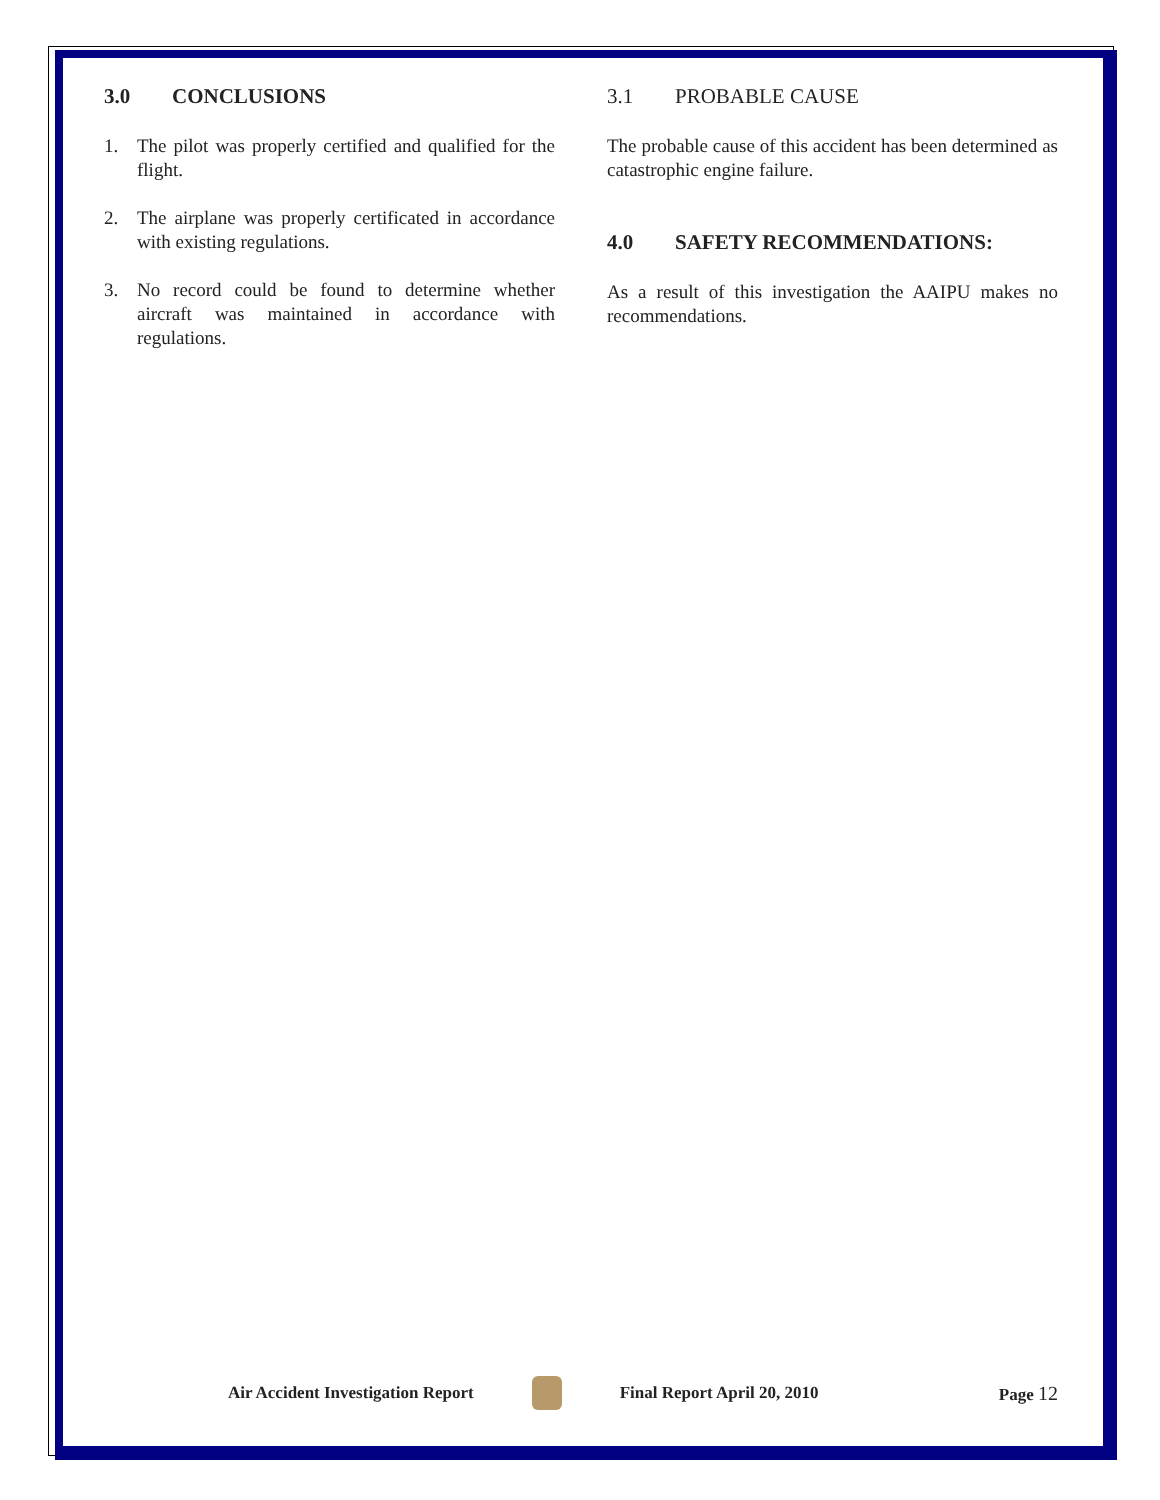3.0 CONCLUSIONS
1. The pilot was properly certified and qualified for the flight.
2. The airplane was properly certificated in accordance with existing regulations.
3. No record could be found to determine whether aircraft was maintained in accordance with regulations.
3.1 PROBABLE CAUSE
The probable cause of this accident has been determined as catastrophic engine failure.
4.0 SAFETY RECOMMENDATIONS:
As a result of this investigation the AAIPU makes no recommendations.
Air Accident Investigation Report Final Report April 20, 2010 Page 12